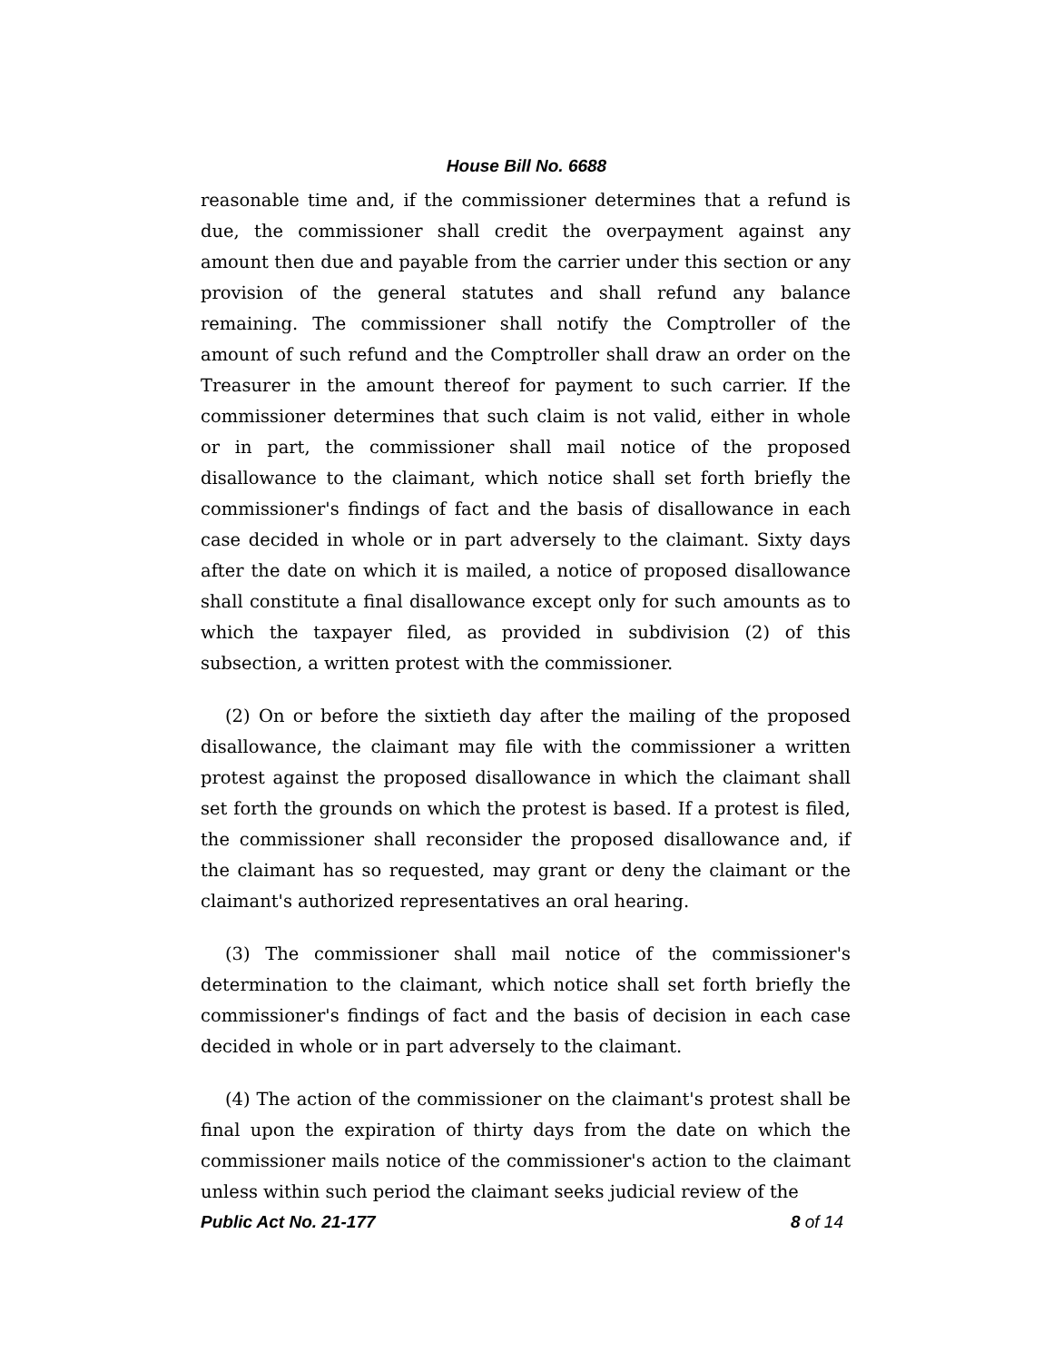House Bill No. 6688
reasonable time and, if the commissioner determines that a refund is due, the commissioner shall credit the overpayment against any amount then due and payable from the carrier under this section or any provision of the general statutes and shall refund any balance remaining. The commissioner shall notify the Comptroller of the amount of such refund and the Comptroller shall draw an order on the Treasurer in the amount thereof for payment to such carrier. If the commissioner determines that such claim is not valid, either in whole or in part, the commissioner shall mail notice of the proposed disallowance to the claimant, which notice shall set forth briefly the commissioner's findings of fact and the basis of disallowance in each case decided in whole or in part adversely to the claimant. Sixty days after the date on which it is mailed, a notice of proposed disallowance shall constitute a final disallowance except only for such amounts as to which the taxpayer filed, as provided in subdivision (2) of this subsection, a written protest with the commissioner.
(2) On or before the sixtieth day after the mailing of the proposed disallowance, the claimant may file with the commissioner a written protest against the proposed disallowance in which the claimant shall set forth the grounds on which the protest is based. If a protest is filed, the commissioner shall reconsider the proposed disallowance and, if the claimant has so requested, may grant or deny the claimant or the claimant's authorized representatives an oral hearing.
(3) The commissioner shall mail notice of the commissioner's determination to the claimant, which notice shall set forth briefly the commissioner's findings of fact and the basis of decision in each case decided in whole or in part adversely to the claimant.
(4) The action of the commissioner on the claimant's protest shall be final upon the expiration of thirty days from the date on which the commissioner mails notice of the commissioner's action to the claimant unless within such period the claimant seeks judicial review of the
Public Act No. 21-177 8 of 14